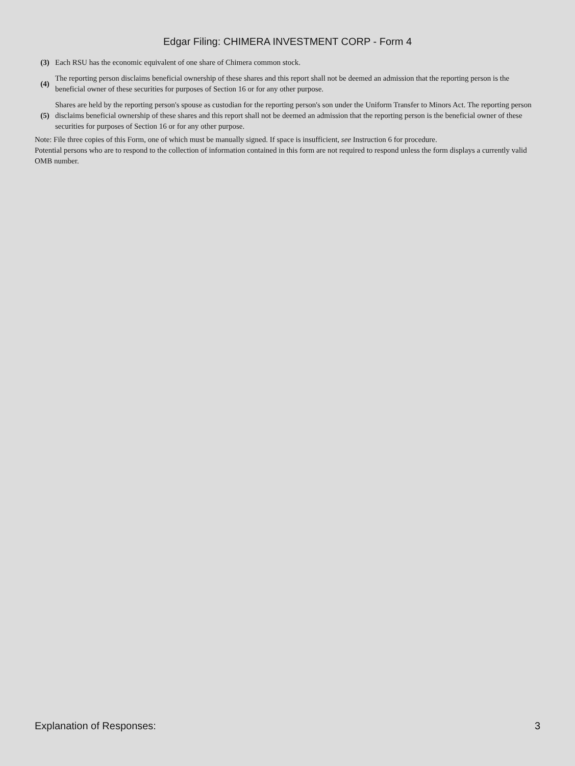Edgar Filing: CHIMERA INVESTMENT CORP - Form 4
| (3) | Each RSU has the economic equivalent of one share of Chimera common stock. |
| (4) | The reporting person disclaims beneficial ownership of these shares and this report shall not be deemed an admission that the reporting person is the beneficial owner of these securities for purposes of Section 16 or for any other purpose. |
| (5) | Shares are held by the reporting person's spouse as custodian for the reporting person's son under the Uniform Transfer to Minors Act. The reporting person disclaims beneficial ownership of these shares and this report shall not be deemed an admission that the reporting person is the beneficial owner of these securities for purposes of Section 16 or for any other purpose. |
Note: File three copies of this Form, one of which must be manually signed. If space is insufficient, see Instruction 6 for procedure.
Potential persons who are to respond to the collection of information contained in this form are not required to respond unless the form displays a currently valid OMB number.
Explanation of Responses: 3